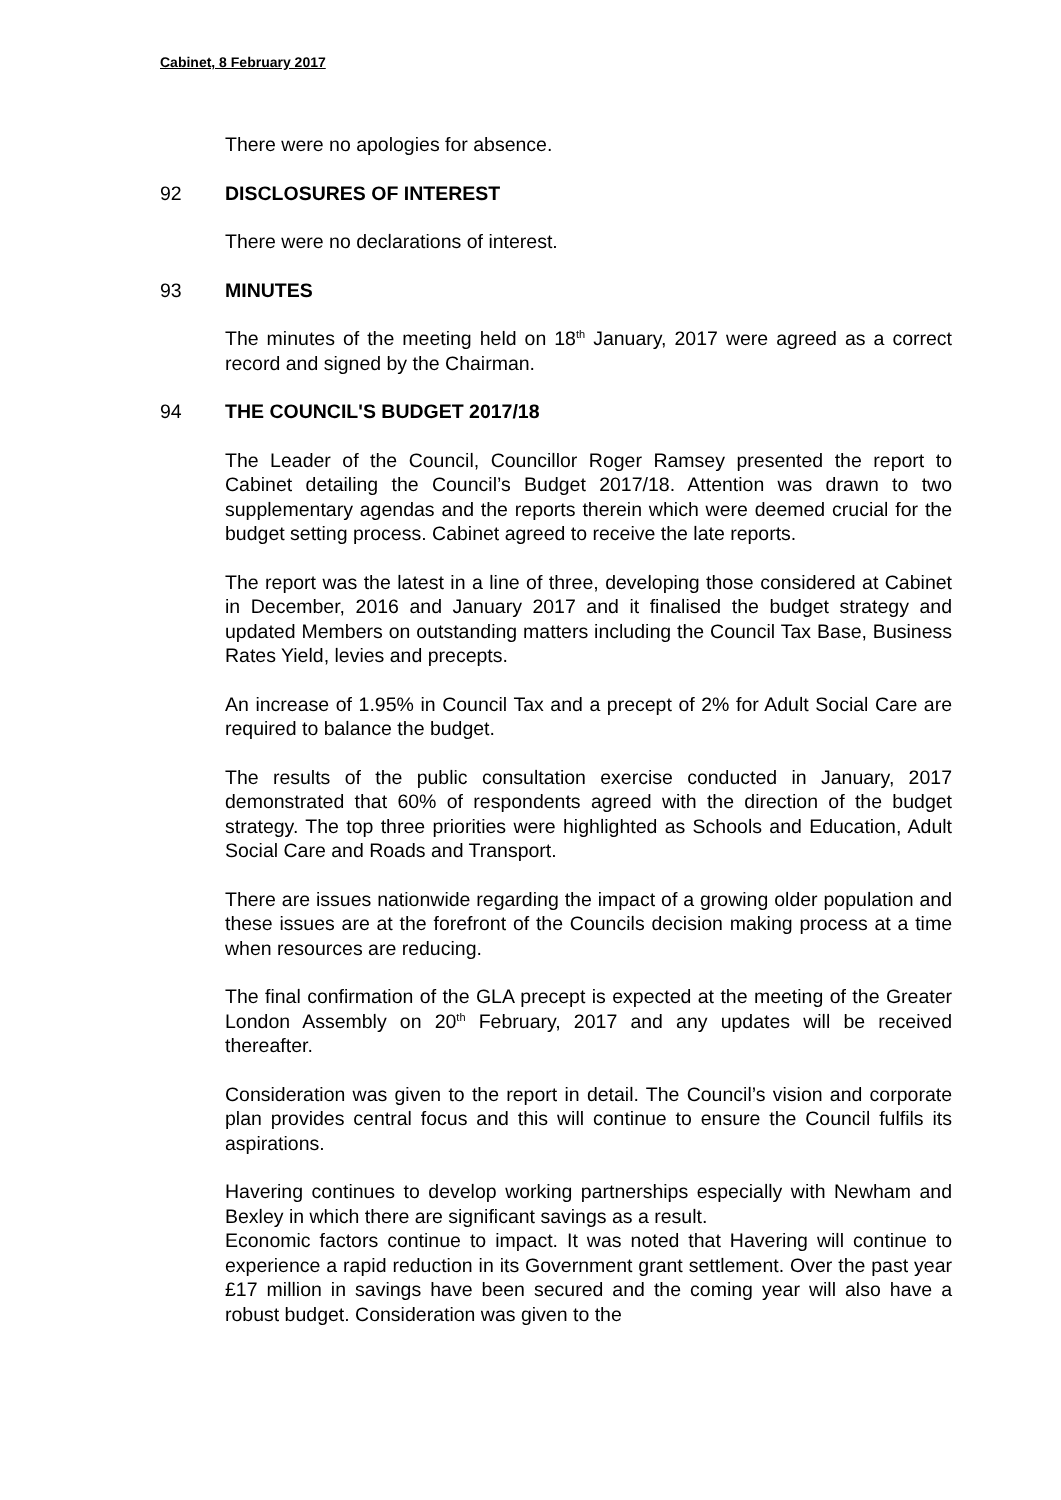Cabinet, 8 February 2017
There were no apologies for absence.
92 DISCLOSURES OF INTEREST
There were no declarations of interest.
93 MINUTES
The minutes of the meeting held on 18<sup>th</sup> January, 2017 were agreed as a correct record and signed by the Chairman.
94 THE COUNCIL'S BUDGET 2017/18
The Leader of the Council, Councillor Roger Ramsey presented the report to Cabinet detailing the Council’s Budget 2017/18. Attention was drawn to two supplementary agendas and the reports therein which were deemed crucial for the budget setting process. Cabinet agreed to receive the late reports.
The report was the latest in a line of three, developing those considered at Cabinet in December, 2016 and January 2017 and it finalised the budget strategy and updated Members on outstanding matters including the Council Tax Base, Business Rates Yield, levies and precepts.
An increase of 1.95% in Council Tax and a precept of 2% for Adult Social Care are required to balance the budget.
The results of the public consultation exercise conducted in January, 2017 demonstrated that 60% of respondents agreed with the direction of the budget strategy. The top three priorities were highlighted as Schools and Education, Adult Social Care and Roads and Transport.
There are issues nationwide regarding the impact of a growing older population and these issues are at the forefront of the Councils decision making process at a time when resources are reducing.
The final confirmation of the GLA precept is expected at the meeting of the Greater London Assembly on 20<sup>th</sup> February, 2017 and any updates will be received thereafter.
Consideration was given to the report in detail. The Council’s vision and corporate plan provides central focus and this will continue to ensure the Council fulfils its aspirations.
Havering continues to develop working partnerships especially with Newham and Bexley in which there are significant savings as a result.
Economic factors continue to impact. It was noted that Havering will continue to experience a rapid reduction in its Government grant settlement. Over the past year £17 million in savings have been secured and the coming year will also have a robust budget. Consideration was given to the